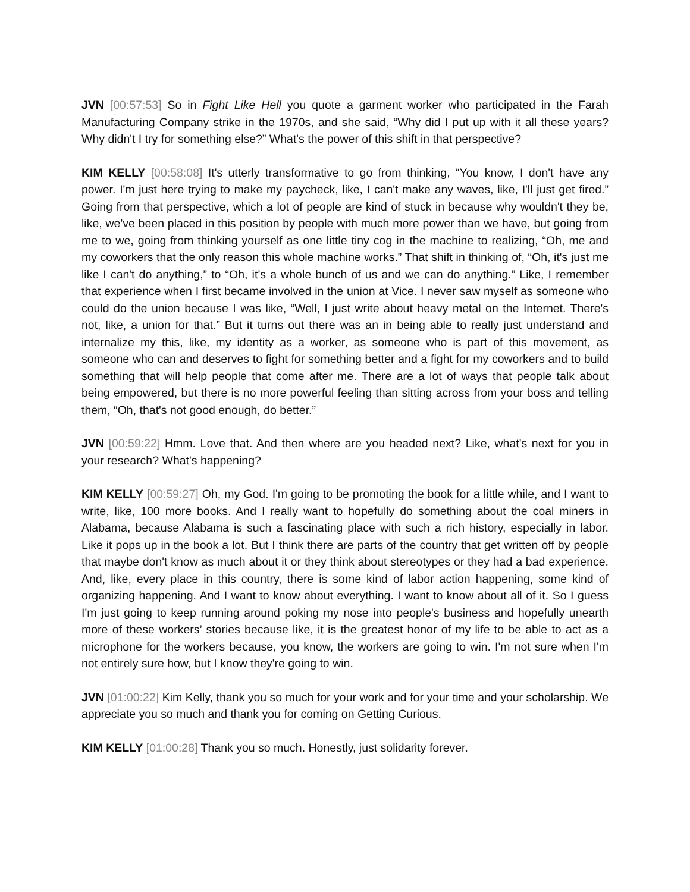JVN [00:57:53] So in Fight Like Hell you quote a garment worker who participated in the Farah Manufacturing Company strike in the 1970s, and she said, “Why did I put up with it all these years? Why didn't I try for something else?” What's the power of this shift in that perspective?
KIM KELLY [00:58:08] It's utterly transformative to go from thinking, “You know, I don't have any power. I'm just here trying to make my paycheck, like, I can't make any waves, like, I'll just get fired.” Going from that perspective, which a lot of people are kind of stuck in because why wouldn't they be, like, we've been placed in this position by people with much more power than we have, but going from me to we, going from thinking yourself as one little tiny cog in the machine to realizing, “Oh, me and my coworkers that the only reason this whole machine works.” That shift in thinking of, “Oh, it's just me like I can't do anything,” to “Oh, it’s a whole bunch of us and we can do anything.” Like, I remember that experience when I first became involved in the union at Vice. I never saw myself as someone who could do the union because I was like, “Well, I just write about heavy metal on the Internet. There's not, like, a union for that.” But it turns out there was an in being able to really just understand and internalize my this, like, my identity as a worker, as someone who is part of this movement, as someone who can and deserves to fight for something better and a fight for my coworkers and to build something that will help people that come after me. There are a lot of ways that people talk about being empowered, but there is no more powerful feeling than sitting across from your boss and telling them, “Oh, that's not good enough, do better.”
JVN [00:59:22] Hmm. Love that. And then where are you headed next? Like, what's next for you in your research? What's happening?
KIM KELLY [00:59:27] Oh, my God. I'm going to be promoting the book for a little while, and I want to write, like, 100 more books. And I really want to hopefully do something about the coal miners in Alabama, because Alabama is such a fascinating place with such a rich history, especially in labor. Like it pops up in the book a lot. But I think there are parts of the country that get written off by people that maybe don't know as much about it or they think about stereotypes or they had a bad experience. And, like, every place in this country, there is some kind of labor action happening, some kind of organizing happening. And I want to know about everything. I want to know about all of it. So I guess I'm just going to keep running around poking my nose into people's business and hopefully unearth more of these workers’ stories because like, it is the greatest honor of my life to be able to act as a microphone for the workers because, you know, the workers are going to win. I'm not sure when I'm not entirely sure how, but I know they're going to win.
JVN [01:00:22] Kim Kelly, thank you so much for your work and for your time and your scholarship. We appreciate you so much and thank you for coming on Getting Curious.
KIM KELLY [01:00:28] Thank you so much. Honestly, just solidarity forever.